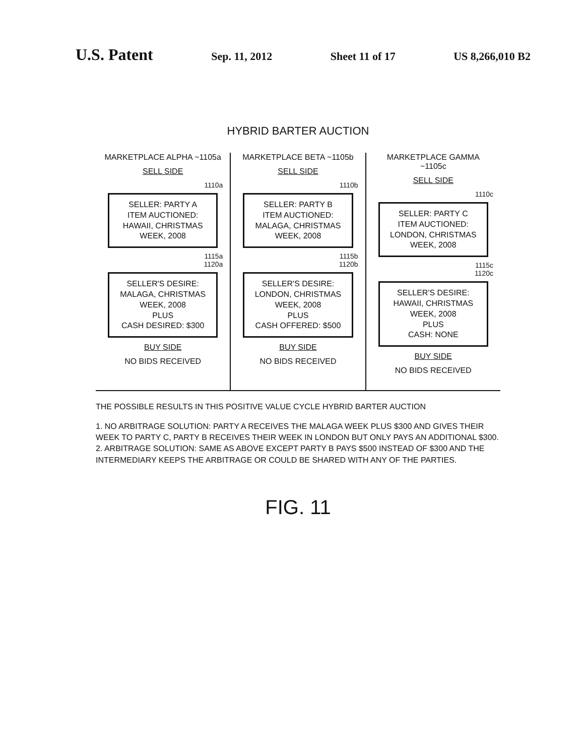U.S. Patent
Sep. 11, 2012 Sheet 11 of 17 US 8,266,010 B2
HYBRID BARTER AUCTION
MARKETPLACE ALPHA ~1105a
SELL SIDE
1110a
SELLER: PARTY A
ITEM AUCTIONED:
HAWAII, CHRISTMAS
WEEK, 2008
1115a
1120a
SELLER'S DESIRE:
MALAGA, CHRISTMAS
WEEK, 2008
PLUS
CASH DESIRED: $300
BUY SIDE
NO BIDS RECEIVED
MARKETPLACE BETA ~1105b
SELL SIDE
1110b
SELLER: PARTY B
ITEM AUCTIONED:
MALAGA, CHRISTMAS
WEEK, 2008
1115b
1120b
SELLER'S DESIRE:
LONDON, CHRISTMAS
WEEK, 2008
PLUS
CASH OFFERED: $500
BUY SIDE
NO BIDS RECEIVED
MARKETPLACE GAMMA ~1105c
SELL SIDE
1110c
SELLER: PARTY C
ITEM AUCTIONED:
LONDON, CHRISTMAS
WEEK, 2008
1115c
1120c
SELLER'S DESIRE:
HAWAII, CHRISTMAS
WEEK, 2008
PLUS
CASH: NONE
BUY SIDE
NO BIDS RECEIVED
THE POSSIBLE RESULTS IN THIS POSITIVE VALUE CYCLE HYBRID BARTER AUCTION
1. NO ARBITRAGE SOLUTION: PARTY A RECEIVES THE MALAGA WEEK PLUS $300 AND GIVES THEIR WEEK TO PARTY C, PARTY B RECEIVES THEIR WEEK IN LONDON BUT ONLY PAYS AN ADDITIONAL $300.
2. ARBITRAGE SOLUTION: SAME AS ABOVE EXCEPT PARTY B PAYS $500 INSTEAD OF $300 AND THE INTERMEDIARY KEEPS THE ARBITRAGE OR COULD BE SHARED WITH ANY OF THE PARTIES.
FIG. 11